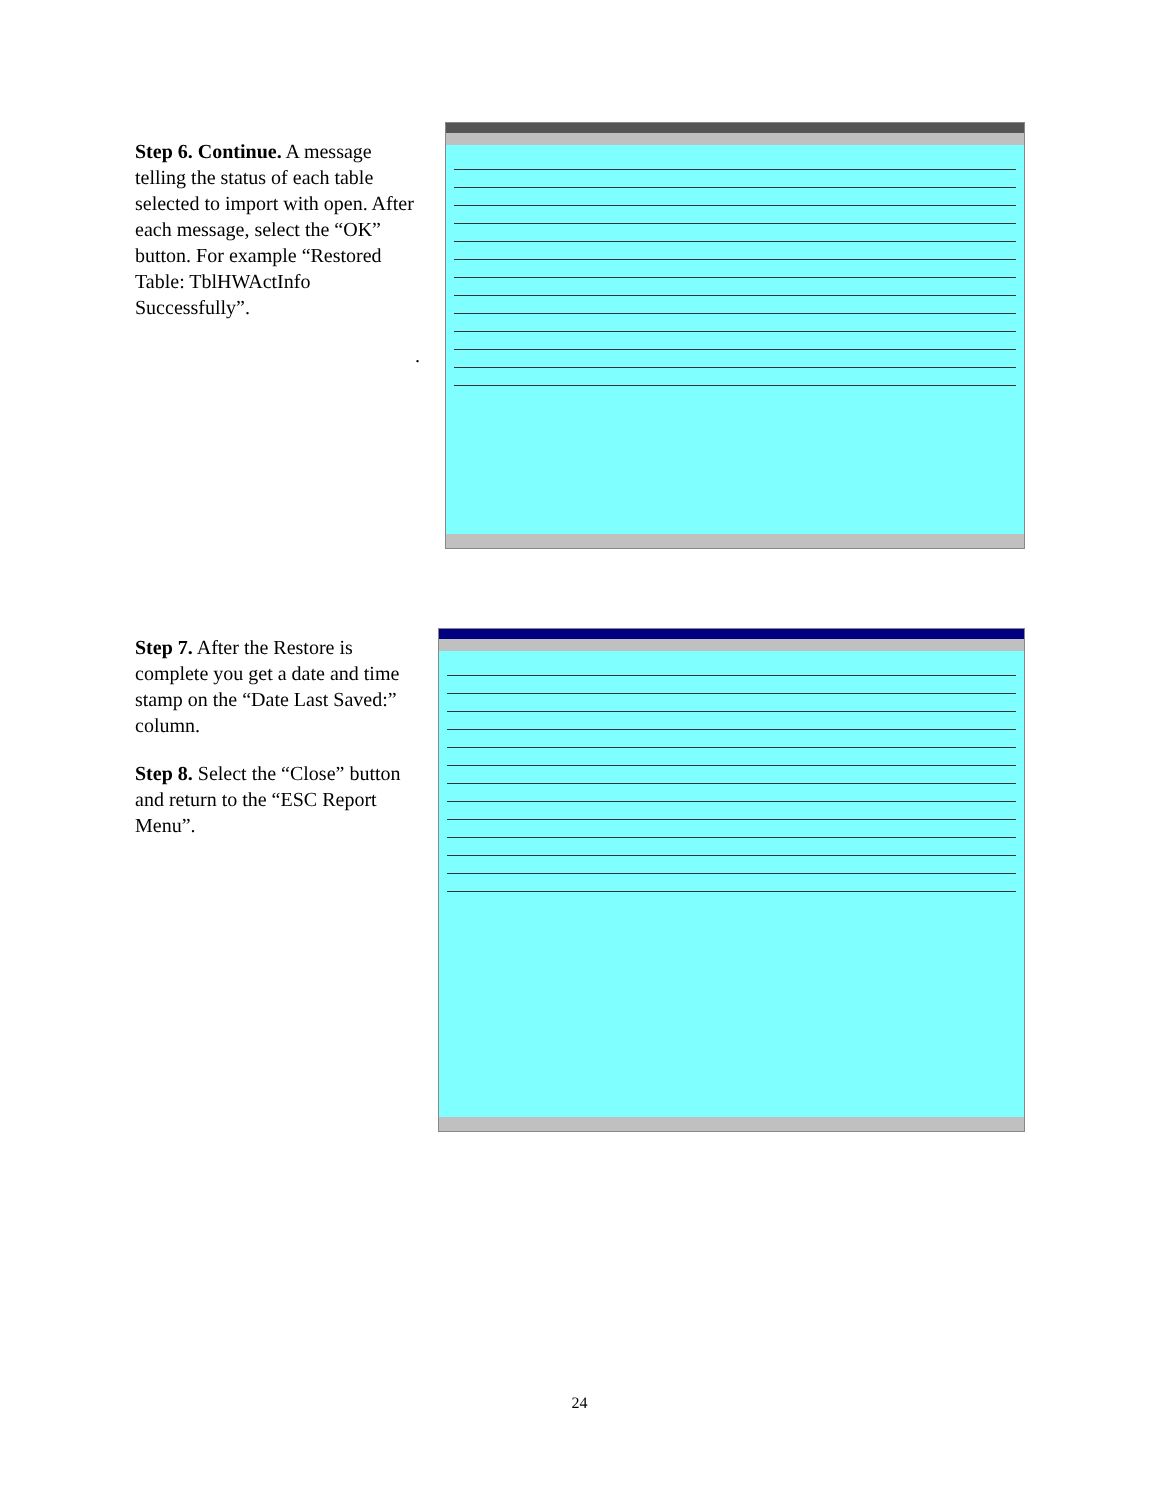Step 6. Continue. A message telling the status of each table selected to import with open. After each message, select the “OK” button. For example “Restored Table: TblHWActInfo Successfully”.
.
Step 7. After the Restore is complete you get a date and time stamp on the “Date Last Saved:” column.
Step 8. Select the “Close” button and return to the “ESC Report Menu”.
24